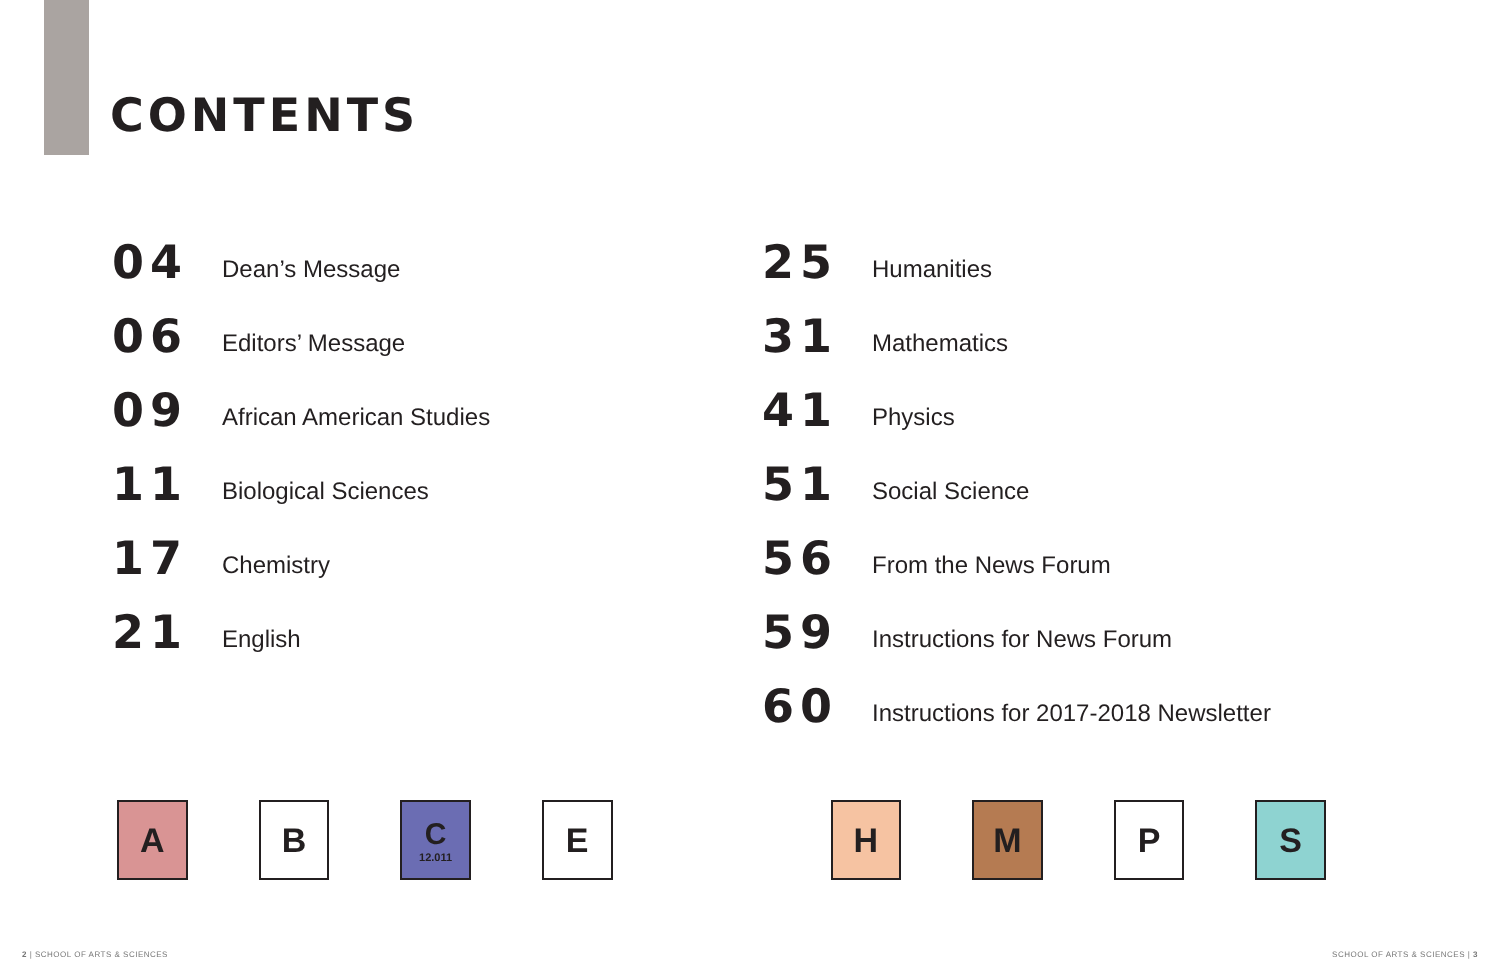CONTENTS
04
Dean’s Message
06
Editors’ Message
09
African American Studies
11
Biological Sciences
17
Chemistry
21
English
25
Humanities
31
Mathematics
41
Physics
51
Social Science
56
From the News Forum
59
Instructions for News Forum
60
Instructions for 2017-2018 Newsletter
A B C
12.011
E H M P S
2 | SCHOOL OF ARTS & SCIENCES SCHOOL OF ARTS & SCIENCES | 3